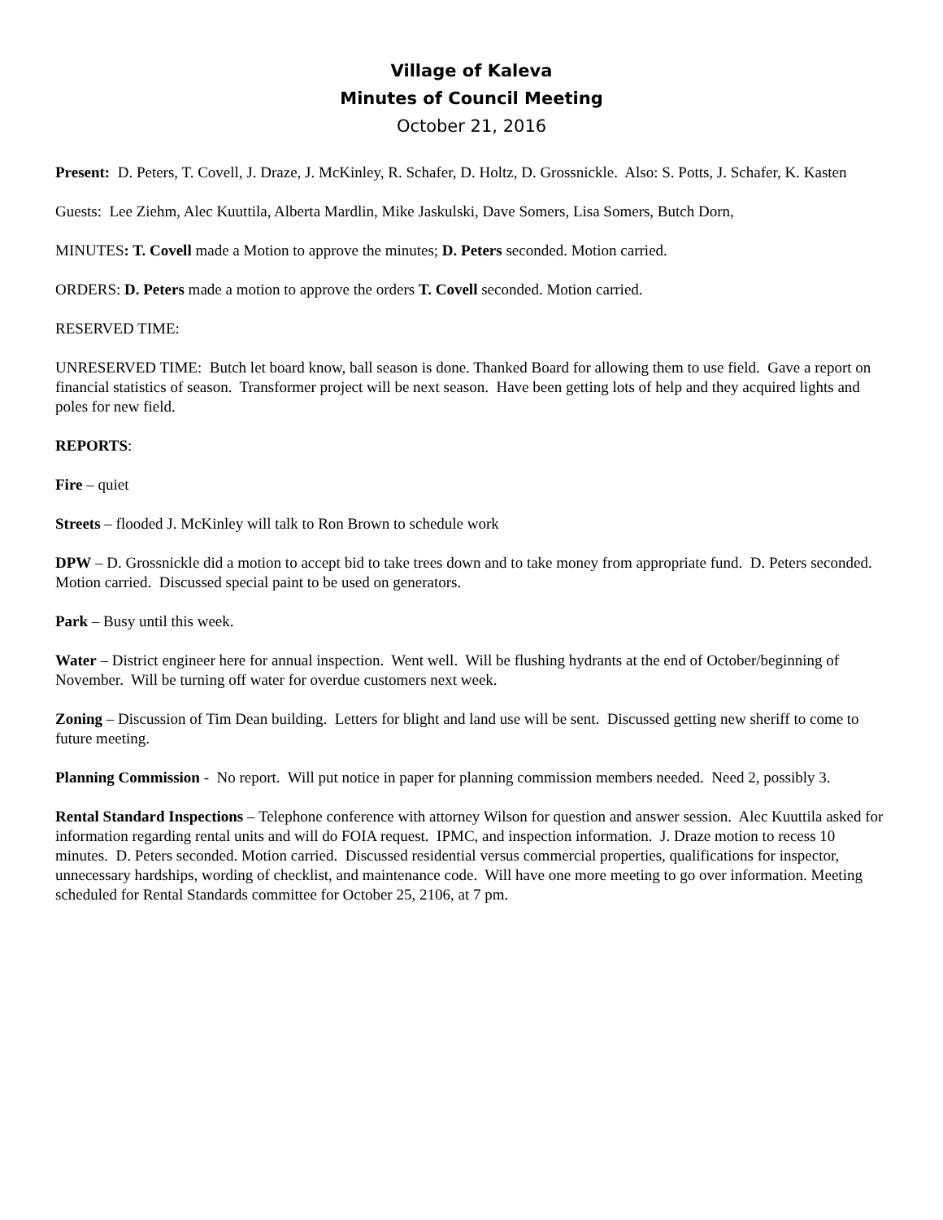Village of Kaleva
Minutes of Council Meeting
October 21, 2016
Present: D. Peters, T. Covell, J. Draze, J. McKinley, R. Schafer, D. Holtz, D. Grossnickle. Also: S. Potts, J. Schafer, K. Kasten
Guests: Lee Ziehm, Alec Kuuttila, Alberta Mardlin, Mike Jaskulski, Dave Somers, Lisa Somers, Butch Dorn,
MINUTES: T. Covell made a Motion to approve the minutes; D. Peters seconded. Motion carried.
ORDERS: D. Peters made a motion to approve the orders T. Covell seconded. Motion carried.
RESERVED TIME:
UNRESERVED TIME: Butch let board know, ball season is done. Thanked Board for allowing them to use field. Gave a report on financial statistics of season. Transformer project will be next season. Have been getting lots of help and they acquired lights and poles for new field.
REPORTS:
Fire – quiet
Streets – flooded J. McKinley will talk to Ron Brown to schedule work
DPW – D. Grossnickle did a motion to accept bid to take trees down and to take money from appropriate fund. D. Peters seconded. Motion carried. Discussed special paint to be used on generators.
Park – Busy until this week.
Water – District engineer here for annual inspection. Went well. Will be flushing hydrants at the end of October/beginning of November. Will be turning off water for overdue customers next week.
Zoning – Discussion of Tim Dean building. Letters for blight and land use will be sent. Discussed getting new sheriff to come to future meeting.
Planning Commission - No report. Will put notice in paper for planning commission members needed. Need 2, possibly 3.
Rental Standard Inspections – Telephone conference with attorney Wilson for question and answer session. Alec Kuuttila asked for information regarding rental units and will do FOIA request. IPMC, and inspection information. J. Draze motion to recess 10 minutes. D. Peters seconded. Motion carried. Discussed residential versus commercial properties, qualifications for inspector, unnecessary hardships, wording of checklist, and maintenance code. Will have one more meeting to go over information. Meeting scheduled for Rental Standards committee for October 25, 2106, at 7 pm.